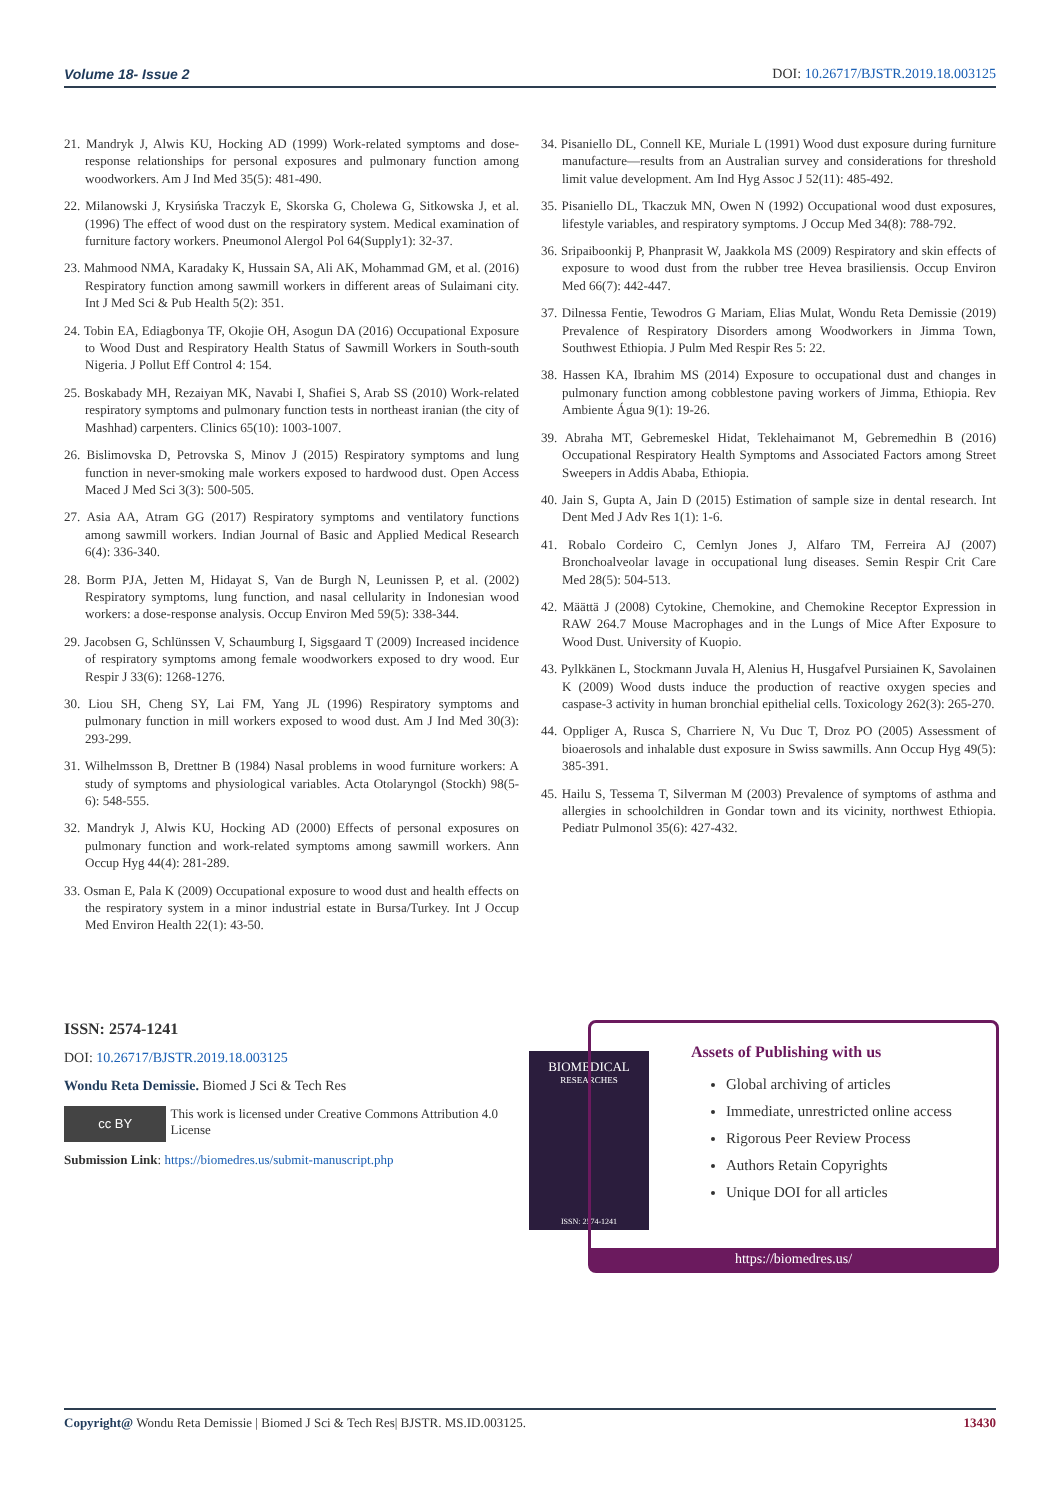Volume 18- Issue 2 DOI: 10.26717/BJSTR.2019.18.003125
21. Mandryk J, Alwis KU, Hocking AD (1999) Work-related symptoms and dose-response relationships for personal exposures and pulmonary function among woodworkers. Am J Ind Med 35(5): 481-490.
22. Milanowski J, Krysińska Traczyk E, Skorska G, Cholewa G, Sitkowska J, et al. (1996) The effect of wood dust on the respiratory system. Medical examination of furniture factory workers. Pneumonol Alergol Pol 64(Supply1): 32-37.
23. Mahmood NMA, Karadaky K, Hussain SA, Ali AK, Mohammad GM, et al. (2016) Respiratory function among sawmill workers in different areas of Sulaimani city. Int J Med Sci & Pub Health 5(2): 351.
24. Tobin EA, Ediagbonya TF, Okojie OH, Asogun DA (2016) Occupational Exposure to Wood Dust and Respiratory Health Status of Sawmill Workers in South-south Nigeria. J Pollut Eff Control 4: 154.
25. Boskabady MH, Rezaiyan MK, Navabi I, Shafiei S, Arab SS (2010) Work-related respiratory symptoms and pulmonary function tests in northeast iranian (the city of Mashhad) carpenters. Clinics 65(10): 1003-1007.
26. Bislimovska D, Petrovska S, Minov J (2015) Respiratory symptoms and lung function in never-smoking male workers exposed to hardwood dust. Open Access Maced J Med Sci 3(3): 500-505.
27. Asia AA, Atram GG (2017) Respiratory symptoms and ventilatory functions among sawmill workers. Indian Journal of Basic and Applied Medical Research 6(4): 336-340.
28. Borm PJA, Jetten M, Hidayat S, Van de Burgh N, Leunissen P, et al. (2002) Respiratory symptoms, lung function, and nasal cellularity in Indonesian wood workers: a dose-response analysis. Occup Environ Med 59(5): 338-344.
29. Jacobsen G, Schlünssen V, Schaumburg I, Sigsgaard T (2009) Increased incidence of respiratory symptoms among female woodworkers exposed to dry wood. Eur Respir J 33(6): 1268-1276.
30. Liou SH, Cheng SY, Lai FM, Yang JL (1996) Respiratory symptoms and pulmonary function in mill workers exposed to wood dust. Am J Ind Med 30(3): 293-299.
31. Wilhelmsson B, Drettner B (1984) Nasal problems in wood furniture workers: A study of symptoms and physiological variables. Acta Otolaryngol (Stockh) 98(5-6): 548-555.
32. Mandryk J, Alwis KU, Hocking AD (2000) Effects of personal exposures on pulmonary function and work-related symptoms among sawmill workers. Ann Occup Hyg 44(4): 281-289.
33. Osman E, Pala K (2009) Occupational exposure to wood dust and health effects on the respiratory system in a minor industrial estate in Bursa/Turkey. Int J Occup Med Environ Health 22(1): 43-50.
34. Pisaniello DL, Connell KE, Muriale L (1991) Wood dust exposure during furniture manufacture—results from an Australian survey and considerations for threshold limit value development. Am Ind Hyg Assoc J 52(11): 485-492.
35. Pisaniello DL, Tkaczuk MN, Owen N (1992) Occupational wood dust exposures, lifestyle variables, and respiratory symptoms. J Occup Med 34(8): 788-792.
36. Sripaiboonkij P, Phanprasit W, Jaakkola MS (2009) Respiratory and skin effects of exposure to wood dust from the rubber tree Hevea brasiliensis. Occup Environ Med 66(7): 442-447.
37. Dilnessa Fentie, Tewodros G Mariam, Elias Mulat, Wondu Reta Demissie (2019) Prevalence of Respiratory Disorders among Woodworkers in Jimma Town, Southwest Ethiopia. J Pulm Med Respir Res 5: 22.
38. Hassen KA, Ibrahim MS (2014) Exposure to occupational dust and changes in pulmonary function among cobblestone paving workers of Jimma, Ethiopia. Rev Ambiente Água 9(1): 19-26.
39. Abraha MT, Gebremeskel Hidat, Teklehaimanot M, Gebremedhin B (2016) Occupational Respiratory Health Symptoms and Associated Factors among Street Sweepers in Addis Ababa, Ethiopia.
40. Jain S, Gupta A, Jain D (2015) Estimation of sample size in dental research. Int Dent Med J Adv Res 1(1): 1-6.
41. Robalo Cordeiro C, Cemlyn Jones J, Alfaro TM, Ferreira AJ (2007) Bronchoalveolar lavage in occupational lung diseases. Semin Respir Crit Care Med 28(5): 504-513.
42. Määttä J (2008) Cytokine, Chemokine, and Chemokine Receptor Expression in RAW 264.7 Mouse Macrophages and in the Lungs of Mice After Exposure to Wood Dust. University of Kuopio.
43. Pylkkänen L, Stockmann Juvala H, Alenius H, Husgafvel Pursiainen K, Savolainen K (2009) Wood dusts induce the production of reactive oxygen species and caspase-3 activity in human bronchial epithelial cells. Toxicology 262(3): 265-270.
44. Oppliger A, Rusca S, Charriere N, Vu Duc T, Droz PO (2005) Assessment of bioaerosols and inhalable dust exposure in Swiss sawmills. Ann Occup Hyg 49(5): 385-391.
45. Hailu S, Tessema T, Silverman M (2003) Prevalence of symptoms of asthma and allergies in schoolchildren in Gondar town and its vicinity, northwest Ethiopia. Pediatr Pulmonol 35(6): 427-432.
ISSN: 2574-1241
DOI: 10.26717/BJSTR.2019.18.003125
Wondu Reta Demissie. Biomed J Sci & Tech Res
cc BY
This work is licensed under Creative Commons Attribution 4.0 License
Submission Link: https://biomedres.us/submit-manuscript.php
BIOMEDICAL
RESEARCHES
ISSN: 2574-1241
Assets of Publishing with us
Global archiving of articles
Immediate, unrestricted online access
Rigorous Peer Review Process
Authors Retain Copyrights
Unique DOI for all articles
https://biomedres.us/
Copyright@ Wondu Reta Demissie | Biomed J Sci & Tech Res| BJSTR. MS.ID.003125. 13430